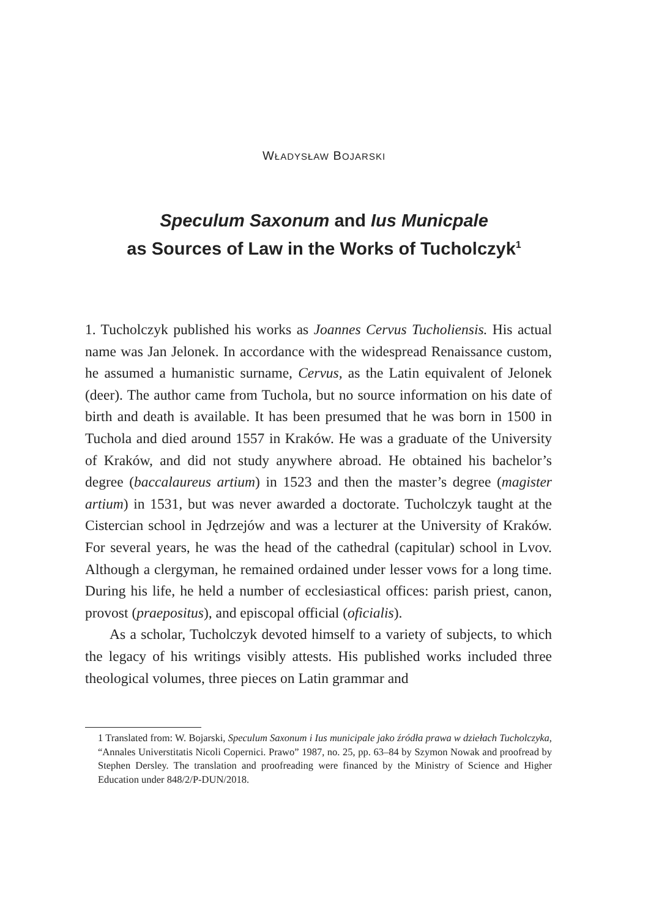WŁADYSŁAW BOJARSKI
Speculum Saxonum and Ius Municpale
as Sources of Law in the Works of Tucholczyk<sup>1</sup>
1. Tucholczyk published his works as Joannes Cervus Tucholiensis. His actual name was Jan Jelonek. In accordance with the widespread Renaissance custom, he assumed a humanistic surname, Cervus, as the Latin equivalent of Jelonek (deer). The author came from Tuchola, but no source information on his date of birth and death is available. It has been presumed that he was born in 1500 in Tuchola and died around 1557 in Kraków. He was a graduate of the University of Kraków, and did not study anywhere abroad. He obtained his bachelor’s degree (baccalaureus artium) in 1523 and then the master’s degree (magister artium) in 1531, but was never awarded a doctorate. Tucholczyk taught at the Cistercian school in Jędrzejów and was a lecturer at the University of Kraków. For several years, he was the head of the cathedral (capitular) school in Lvov. Although a clergyman, he remained ordained under lesser vows for a long time. During his life, he held a number of ecclesiastical offices: parish priest, canon, provost (praepositus), and episcopal official (oficialis).
As a scholar, Tucholczyk devoted himself to a variety of subjects, to which the legacy of his writings visibly attests. His published works included three theological volumes, three pieces on Latin grammar and
1 Translated from: W. Bojarski, Speculum Saxonum i Ius municipale jako źródła prawa w dziełach Tucholczyka, “Annales Universtitatis Nicoli Copernici. Prawo” 1987, no. 25, pp. 63–84 by Szymon Nowak and proofread by Stephen Dersley. The translation and proofreading were financed by the Ministry of Science and Higher Education under 848/2/P-DUN/2018.